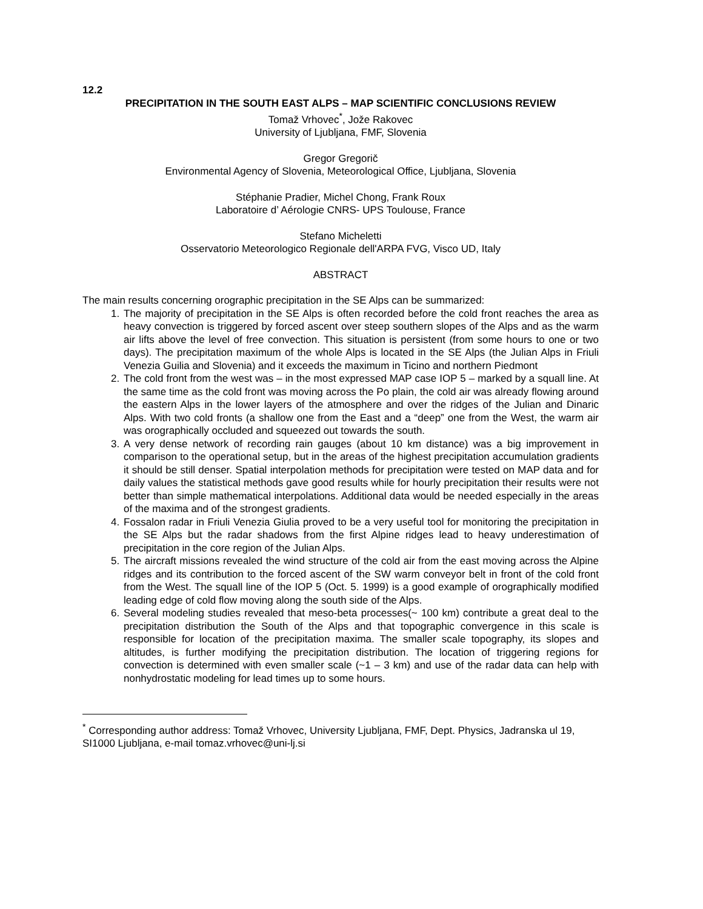12.2
PRECIPITATION IN THE SOUTH EAST ALPS – MAP SCIENTIFIC CONCLUSIONS REVIEW
Tomaž Vrhovec<sup>*</sup>, Jože Rakovec
University of Ljubljana, FMF, Slovenia
Gregor Gregorič
Environmental Agency of Slovenia, Meteorological Office, Ljubljana, Slovenia
Stéphanie Pradier, Michel Chong, Frank Roux
Laboratoire d’ Aérologie CNRS- UPS Toulouse, France
Stefano Micheletti
Osservatorio Meteorologico Regionale dell'ARPA FVG, Visco UD, Italy
ABSTRACT
The main results concerning orographic precipitation in the SE Alps can be summarized:
1. The majority of precipitation in the SE Alps is often recorded before the cold front reaches the area as heavy convection is triggered by forced ascent over steep southern slopes of the Alps and as the warm air lifts above the level of free convection. This situation is persistent (from some hours to one or two days). The precipitation maximum of the whole Alps is located in the SE Alps (the Julian Alps in Friuli Venezia Guilia and Slovenia) and it exceeds the maximum in Ticino and northern Piedmont
2. The cold front from the west was – in the most expressed MAP case IOP 5 – marked by a squall line. At the same time as the cold front was moving across the Po plain, the cold air was already flowing around the eastern Alps in the lower layers of the atmosphere and over the ridges of the Julian and Dinaric Alps. With two cold fronts (a shallow one from the East and a “deep” one from the West, the warm air was orographically occluded and squeezed out towards the south.
3. A very dense network of recording rain gauges (about 10 km distance) was a big improvement in comparison to the operational setup, but in the areas of the highest precipitation accumulation gradients it should be still denser. Spatial interpolation methods for precipitation were tested on MAP data and for daily values the statistical methods gave good results while for hourly precipitation their results were not better than simple mathematical interpolations. Additional data would be needed especially in the areas of the maxima and of the strongest gradients.
4. Fossalon radar in Friuli Venezia Giulia proved to be a very useful tool for monitoring the precipitation in the SE Alps but the radar shadows from the first Alpine ridges lead to heavy underestimation of precipitation in the core region of the Julian Alps.
5. The aircraft missions revealed the wind structure of the cold air from the east moving across the Alpine ridges and its contribution to the forced ascent of the SW warm conveyor belt in front of the cold front from the West. The squall line of the IOP 5 (Oct. 5. 1999) is a good example of orographically modified leading edge of cold flow moving along the south side of the Alps.
6. Several modeling studies revealed that meso-beta processes(~ 100 km) contribute a great deal to the precipitation distribution the South of the Alps and that topographic convergence in this scale is responsible for location of the precipitation maxima. The smaller scale topography, its slopes and altitudes, is further modifying the precipitation distribution. The location of triggering regions for convection is determined with even smaller scale (~1 – 3 km) and use of the radar data can help with nonhydrostatic modeling for lead times up to some hours.
<sup>*</sup> Corresponding author address: Tomaž Vrhovec, University Ljubljana, FMF, Dept. Physics, Jadranska ul 19, SI1000 Ljubljana, e-mail tomaz.vrhovec@uni-lj.si